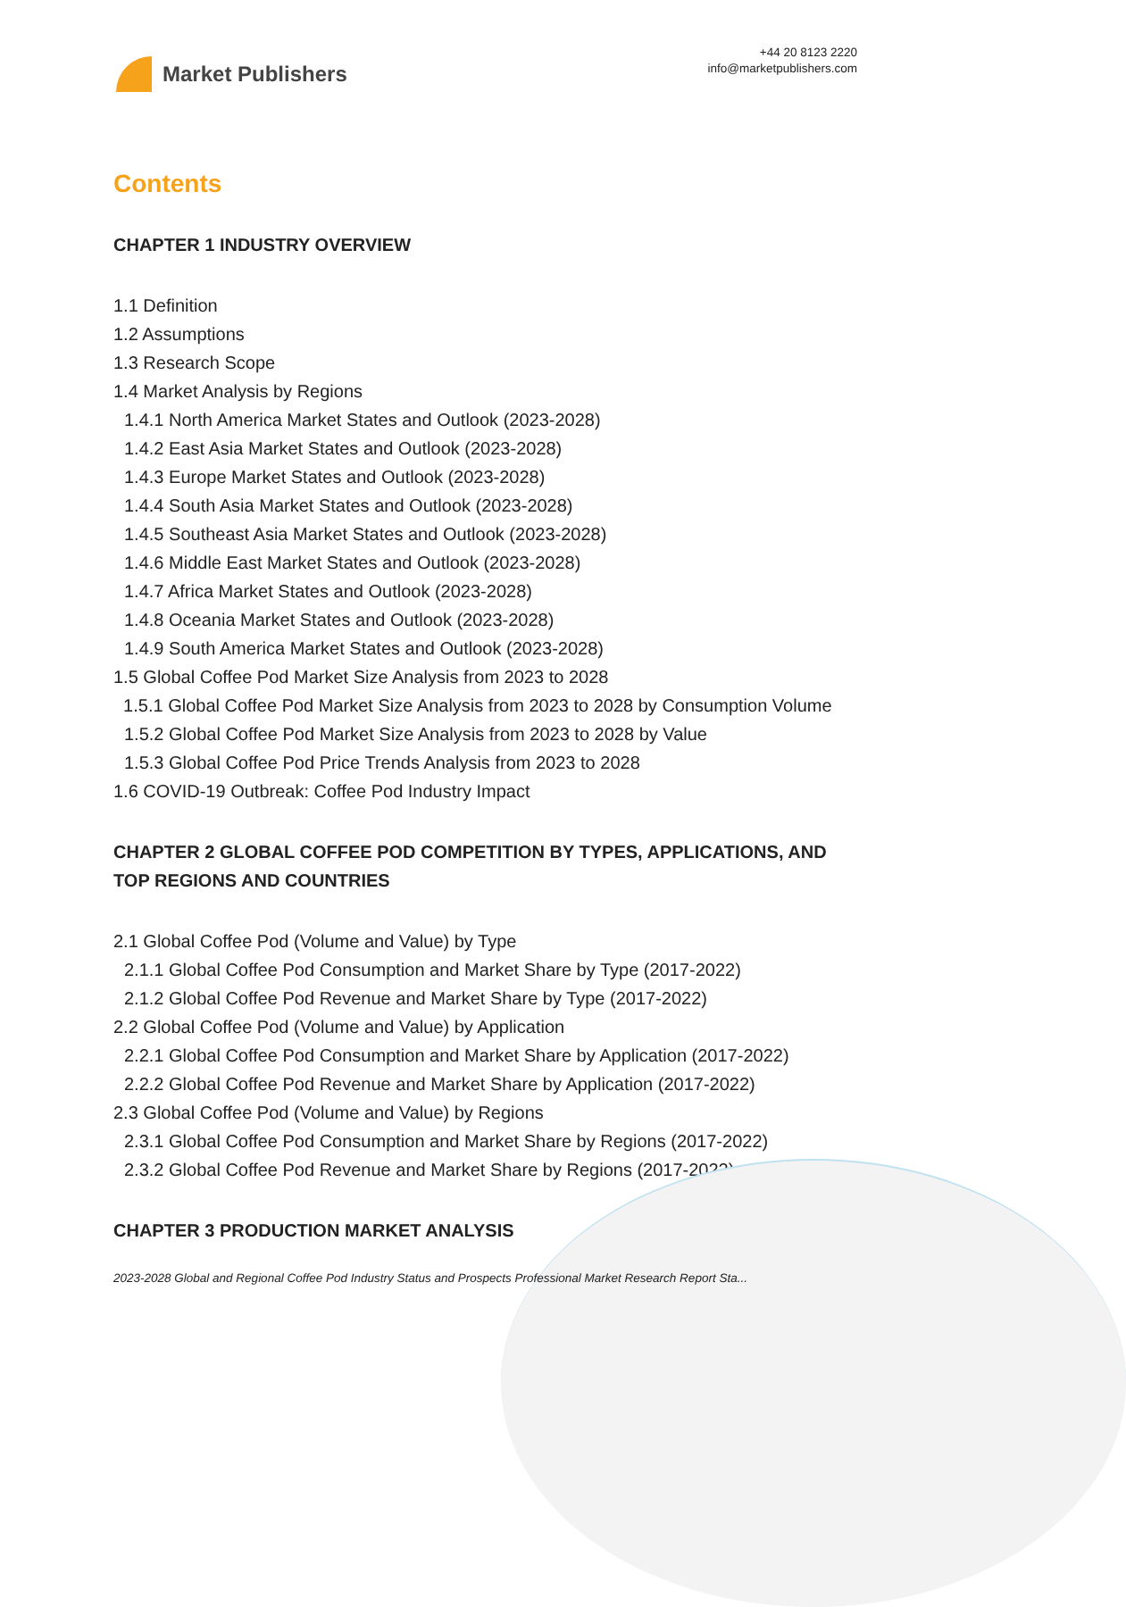Market Publishers
+44 20 8123 2220
info@marketpublishers.com
Contents
CHAPTER 1 INDUSTRY OVERVIEW
1.1 Definition
1.2 Assumptions
1.3 Research Scope
1.4 Market Analysis by Regions
1.4.1 North America Market States and Outlook (2023-2028)
1.4.2 East Asia Market States and Outlook (2023-2028)
1.4.3 Europe Market States and Outlook (2023-2028)
1.4.4 South Asia Market States and Outlook (2023-2028)
1.4.5 Southeast Asia Market States and Outlook (2023-2028)
1.4.6 Middle East Market States and Outlook (2023-2028)
1.4.7 Africa Market States and Outlook (2023-2028)
1.4.8 Oceania Market States and Outlook (2023-2028)
1.4.9 South America Market States and Outlook (2023-2028)
1.5 Global Coffee Pod Market Size Analysis from 2023 to 2028
1.5.1 Global Coffee Pod Market Size Analysis from 2023 to 2028 by Consumption Volume
1.5.2 Global Coffee Pod Market Size Analysis from 2023 to 2028 by Value
1.5.3 Global Coffee Pod Price Trends Analysis from 2023 to 2028
1.6 COVID-19 Outbreak: Coffee Pod Industry Impact
CHAPTER 2 GLOBAL COFFEE POD COMPETITION BY TYPES, APPLICATIONS, AND TOP REGIONS AND COUNTRIES
2.1 Global Coffee Pod (Volume and Value) by Type
2.1.1 Global Coffee Pod Consumption and Market Share by Type (2017-2022)
2.1.2 Global Coffee Pod Revenue and Market Share by Type (2017-2022)
2.2 Global Coffee Pod (Volume and Value) by Application
2.2.1 Global Coffee Pod Consumption and Market Share by Application (2017-2022)
2.2.2 Global Coffee Pod Revenue and Market Share by Application (2017-2022)
2.3 Global Coffee Pod (Volume and Value) by Regions
2.3.1 Global Coffee Pod Consumption and Market Share by Regions (2017-2022)
2.3.2 Global Coffee Pod Revenue and Market Share by Regions (2017-2022)
CHAPTER 3 PRODUCTION MARKET ANALYSIS
2023-2028 Global and Regional Coffee Pod Industry Status and Prospects Professional Market Research Report Sta...